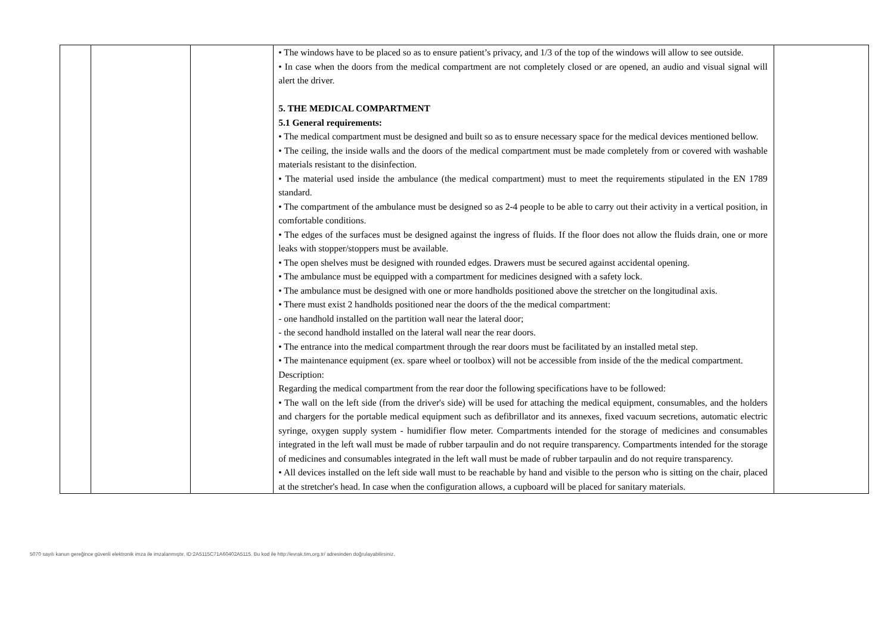| | | | • The windows have to be placed so as to ensure patient’s privacy, and 1/3 of the top of the windows will allow to see outside. • In case when the doors from the medical compartment are not completely closed or are opened, an audio and visual signal will alert the driver. 5. THE MEDICAL COMPARTMENT 5.1 General requirements: • The medical compartment must be designed and built so as to ensure necessary space for the medical devices mentioned bellow. • The ceiling, the inside walls and the doors of the medical compartment must be made completely from or covered with washable materials resistant to the disinfection. • The material used inside the ambulance (the medical compartment) must to meet the requirements stipulated in the EN 1789 standard. • The compartment of the ambulance must be designed so as 2-4 people to be able to carry out their activity in a vertical position, in comfortable conditions. • The edges of the surfaces must be designed against the ingress of fluids. If the floor does not allow the fluids drain, one or more leaks with stopper/stoppers must be available. • The open shelves must be designed with rounded edges. Drawers must be secured against accidental opening. • The ambulance must be equipped with a compartment for medicines designed with a safety lock. • The ambulance must be designed with one or more handholds positioned above the stretcher on the longitudinal axis. • There must exist 2 handholds positioned near the doors of the the medical compartment: - one handhold installed on the partition wall near the lateral door; - the second handhold installed on the lateral wall near the rear doors. • The entrance into the medical compartment through the rear doors must be facilitated by an installed metal step. • The maintenance equipment (ex. spare wheel or toolbox) will not be accessible from inside of the the medical compartment. Description: Regarding the medical compartment from the rear door the following specifications have to be followed: • The wall on the left side (from the driver's side) will be used for attaching the medical equipment, consumables, and the holders and chargers for the portable medical equipment such as defibrillator and its annexes, fixed vacuum secretions, automatic electric syringe, oxygen supply system - humidifier flow meter. Compartments intended for the storage of medicines and consumables integrated in the left wall must be made of rubber tarpaulin and do not require transparency. Compartments intended for the storage of medicines and consumables integrated in the left wall must be made of rubber tarpaulin and do not require transparency. • All devices installed on the left side wall must to be reachable by hand and visible to the person who is sitting on the chair, placed at the stretcher's head. In case when the configuration allows, a cupboard will be placed for sanitary materials. | |
5070 sayılı kanun gereğince güvenli elektronik imza ile imzalanmıştır. ID:2A5115C71A60402A5115. Bu kod ile http://evrak.tim.org.tr/ adresinden doğrulayabilirsiniz.